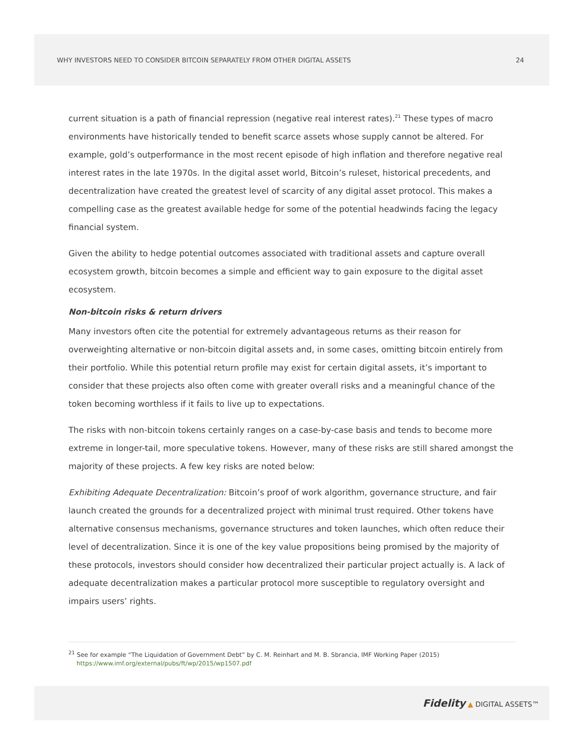WHY INVESTORS NEED TO CONSIDER BITCOIN SEPARATELY FROM OTHER DIGITAL ASSETS 24
current situation is a path of financial repression (negative real interest rates).<sup>21</sup> These types of macro environments have historically tended to benefit scarce assets whose supply cannot be altered. For example, gold’s outperformance in the most recent episode of high inflation and therefore negative real interest rates in the late 1970s. In the digital asset world, Bitcoin’s ruleset, historical precedents, and decentralization have created the greatest level of scarcity of any digital asset protocol. This makes a compelling case as the greatest available hedge for some of the potential headwinds facing the legacy financial system.
Given the ability to hedge potential outcomes associated with traditional assets and capture overall ecosystem growth, bitcoin becomes a simple and efficient way to gain exposure to the digital asset ecosystem.
Non-bitcoin risks & return drivers
Many investors often cite the potential for extremely advantageous returns as their reason for overweighting alternative or non-bitcoin digital assets and, in some cases, omitting bitcoin entirely from their portfolio. While this potential return profile may exist for certain digital assets, it’s important to consider that these projects also often come with greater overall risks and a meaningful chance of the token becoming worthless if it fails to live up to expectations.
The risks with non-bitcoin tokens certainly ranges on a case-by-case basis and tends to become more extreme in longer-tail, more speculative tokens. However, many of these risks are still shared amongst the majority of these projects. A few key risks are noted below:
Exhibiting Adequate Decentralization: Bitcoin’s proof of work algorithm, governance structure, and fair launch created the grounds for a decentralized project with minimal trust required. Other tokens have alternative consensus mechanisms, governance structures and token launches, which often reduce their level of decentralization. Since it is one of the key value propositions being promised by the majority of these protocols, investors should consider how decentralized their particular project actually is. A lack of adequate decentralization makes a particular protocol more susceptible to regulatory oversight and impairs users’ rights.
<sup>21</sup> See for example “The Liquidation of Government Debt” by C. M. Reinhart and M. B. Sbrancia, IMF Working Paper (2015)
https://www.imf.org/external/pubs/ft/wp/2015/wp1507.pdf
Fidelity ▲ DIGITAL ASSETS™